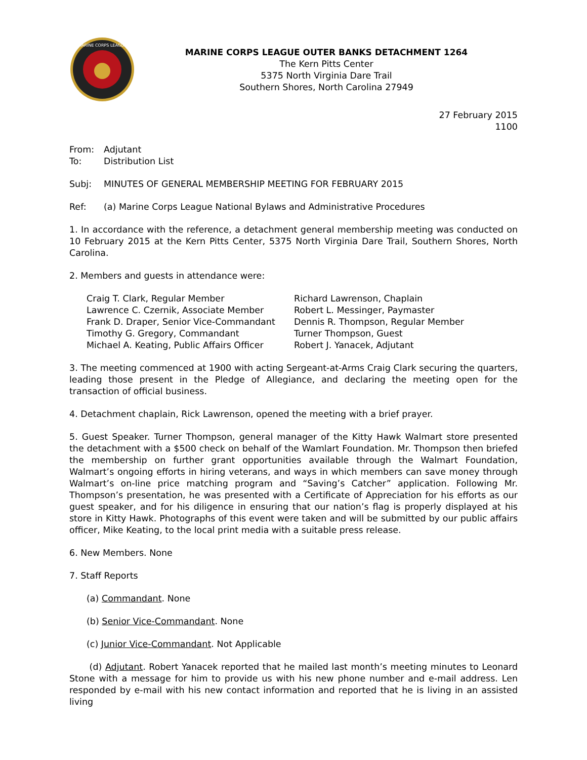MARINE CORPS LEAGUE
MARINE CORPS LEAGUE OUTER BANKS DETACHMENT 1264
The Kern Pitts Center
5375 North Virginia Dare Trail
Southern Shores, North Carolina 27949
27 February 2015
1100
From: Adjutant
To: Distribution List
Subj: MINUTES OF GENERAL MEMBERSHIP MEETING FOR FEBRUARY 2015
Ref: (a) Marine Corps League National Bylaws and Administrative Procedures
1. In accordance with the reference, a detachment general membership meeting was conducted on 10 February 2015 at the Kern Pitts Center, 5375 North Virginia Dare Trail, Southern Shores, North Carolina.
2. Members and guests in attendance were:
Craig T. Clark, Regular Member
Lawrence C. Czernik, Associate Member
Frank D. Draper, Senior Vice-Commandant
Timothy G. Gregory, Commandant
Michael A. Keating, Public Affairs Officer
Richard Lawrenson, Chaplain
Robert L. Messinger, Paymaster
Dennis R. Thompson, Regular Member
Turner Thompson, Guest
Robert J. Yanacek, Adjutant
3. The meeting commenced at 1900 with acting Sergeant-at-Arms Craig Clark securing the quarters, leading those present in the Pledge of Allegiance, and declaring the meeting open for the transaction of official business.
4. Detachment chaplain, Rick Lawrenson, opened the meeting with a brief prayer.
5. Guest Speaker. Turner Thompson, general manager of the Kitty Hawk Walmart store presented the detachment with a $500 check on behalf of the Wamlart Foundation. Mr. Thompson then briefed the membership on further grant opportunities available through the Walmart Foundation, Walmart’s ongoing efforts in hiring veterans, and ways in which members can save money through Walmart’s on-line price matching program and “Saving’s Catcher” application. Following Mr. Thompson’s presentation, he was presented with a Certificate of Appreciation for his efforts as our guest speaker, and for his diligence in ensuring that our nation’s flag is properly displayed at his store in Kitty Hawk. Photographs of this event were taken and will be submitted by our public affairs officer, Mike Keating, to the local print media with a suitable press release.
6. New Members. None
7. Staff Reports
(a) Commandant. None
(b) Senior Vice-Commandant. None
(c) Junior Vice-Commandant. Not Applicable
(d) Adjutant. Robert Yanacek reported that he mailed last month’s meeting minutes to Leonard Stone with a message for him to provide us with his new phone number and e-mail address. Len responded by e-mail with his new contact information and reported that he is living in an assisted living